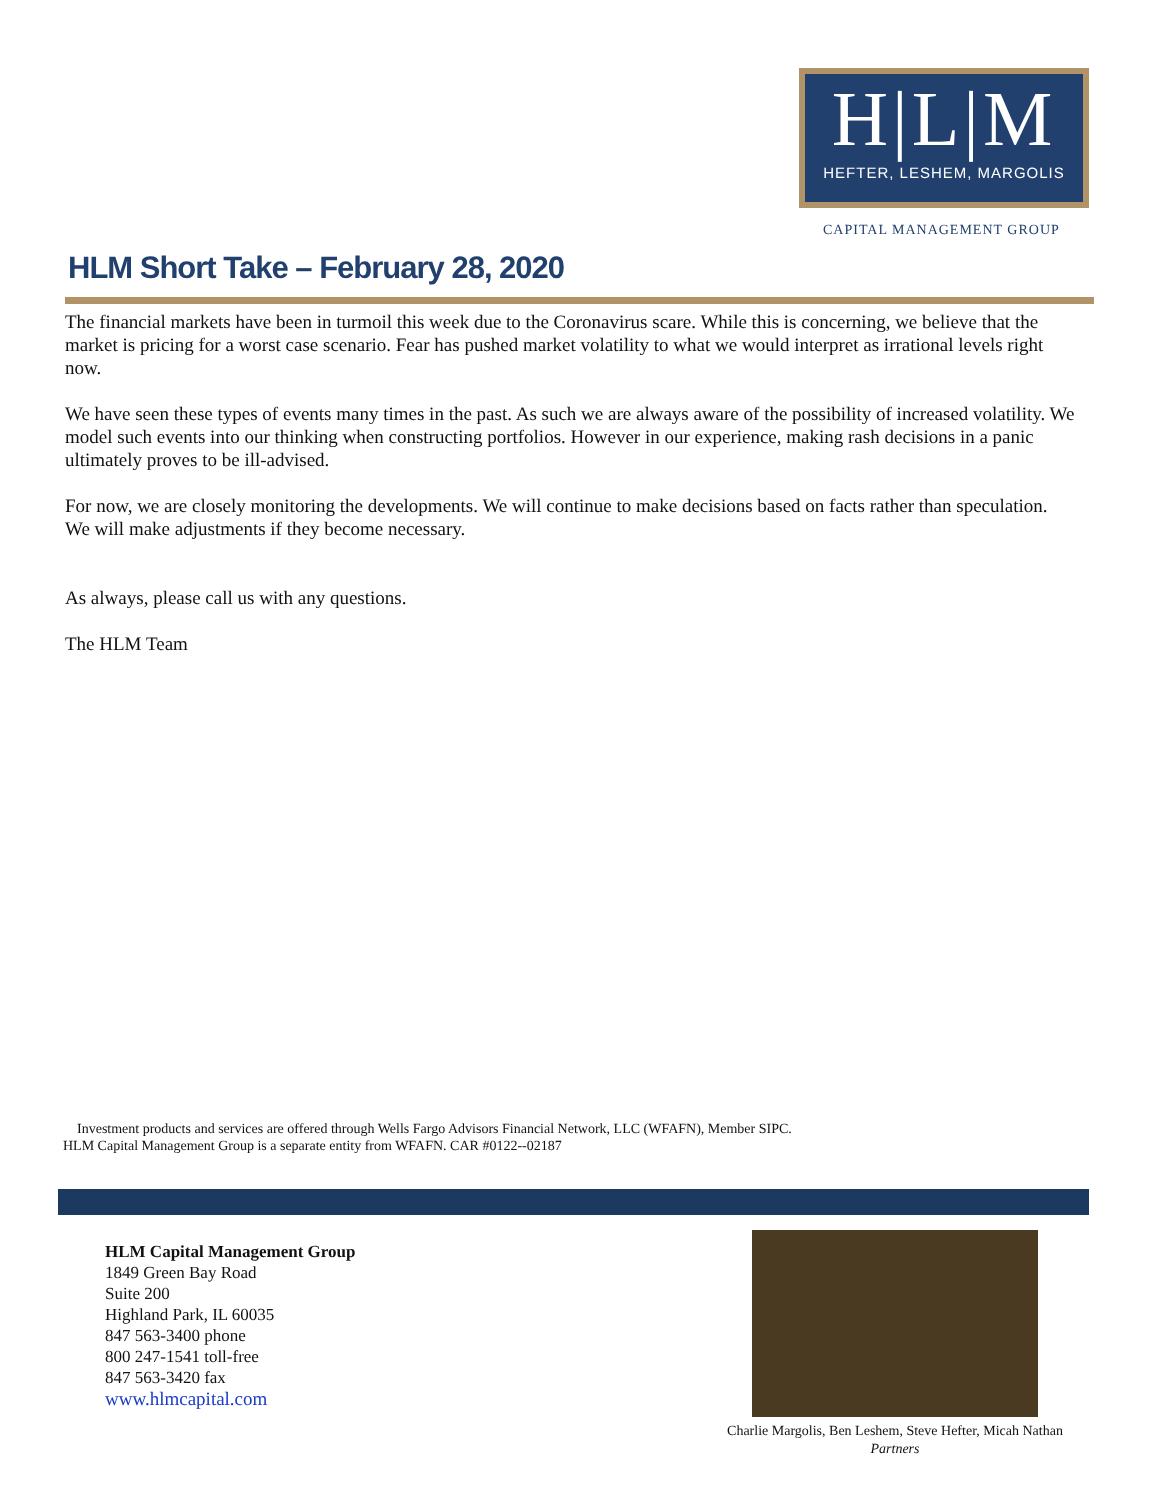H|L|M
HEFTER, LESHEM, MARGOLIS
CAPITAL MANAGEMENT GROUP
HLM Short Take – February 28, 2020
The financial markets have been in turmoil this week due to the Coronavirus scare. While this is concerning, we believe that the market is pricing for a worst case scenario. Fear has pushed market volatility to what we would interpret as irrational levels right now.
We have seen these types of events many times in the past. As such we are always aware of the possibility of increased volatility. We model such events into our thinking when constructing portfolios. However in our experience, making rash decisions in a panic ultimately proves to be ill-advised.
For now, we are closely monitoring the developments. We will continue to make decisions based on facts rather than speculation. We will make adjustments if they become necessary.
As always, please call us with any questions.
The HLM Team
Investment products and services are offered through Wells Fargo Advisors Financial Network, LLC (WFAFN), Member SIPC.
HLM Capital Management Group is a separate entity from WFAFN. CAR #0122--02187
HLM Capital Management Group
1849 Green Bay Road
Suite 200
Highland Park, IL 60035
847 563-3400 phone
800 247-1541 toll-free
847 563-3420 fax
www.hlmcapital.com
Charlie Margolis, Ben Leshem, Steve Hefter, Micah Nathan
Partners